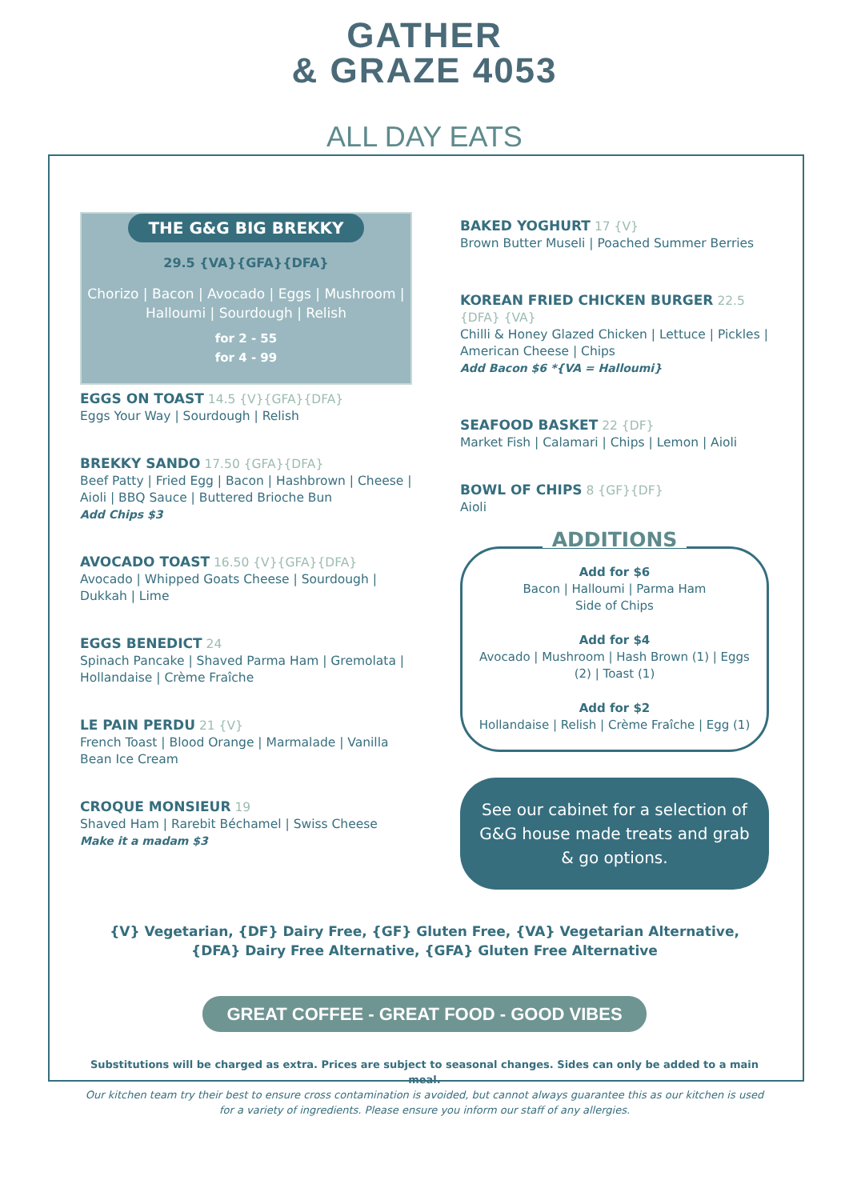GATHER
& GRAZE 4053
ALL DAY EATS
THE G&G BIG BREKKY
29.5 {VA}{GFA}{DFA}
Chorizo | Bacon | Avocado | Eggs | Mushroom | Halloumi | Sourdough | Relish
for 2 - 55
for 4 - 99
EGGS ON TOAST 14.5 {V}{GFA}{DFA}
Eggs Your Way | Sourdough | Relish
BREKKY SANDO 17.50 {GFA}{DFA}
Beef Patty | Fried Egg | Bacon | Hashbrown | Cheese | Aioli | BBQ Sauce | Buttered Brioche Bun
Add Chips $3
AVOCADO TOAST 16.50 {V}{GFA}{DFA}
Avocado | Whipped Goats Cheese | Sourdough | Dukkah | Lime
EGGS BENEDICT 24
Spinach Pancake | Shaved Parma Ham | Gremolata | Hollandaise | Crème Fraîche
LE PAIN PERDU 21 {V}
French Toast | Blood Orange | Marmalade | Vanilla Bean Ice Cream
CROQUE MONSIEUR 19
Shaved Ham | Rarebit Béchamel | Swiss Cheese
Make it a madam $3
BAKED YOGHURT 17 {V}
Brown Butter Museli | Poached Summer Berries
KOREAN FRIED CHICKEN BURGER 22.5 {DFA} {VA}
Chilli & Honey Glazed Chicken | Lettuce | Pickles | American Cheese | Chips
Add Bacon $6 *{VA = Halloumi}
SEAFOOD BASKET 22 {DF}
Market Fish | Calamari | Chips | Lemon | Aioli
BOWL OF CHIPS 8 {GF}{DF}
Aioli
ADDITIONS
Add for $6
Bacon | Halloumi | Parma Ham
Side of Chips
Add for $4
Avocado | Mushroom | Hash Brown (1) | Eggs (2) | Toast (1)
Add for $2
Hollandaise | Relish | Crème Fraîche | Egg (1)
See our cabinet for a selection of G&G house made treats and grab & go options.
{V} Vegetarian, {DF} Dairy Free, {GF} Gluten Free, {VA} Vegetarian Alternative,
{DFA} Dairy Free Alternative, {GFA} Gluten Free Alternative
GREAT COFFEE - GREAT FOOD - GOOD VIBES
Substitutions will be charged as extra. Prices are subject to seasonal changes. Sides can only be added to a main meal.
Our kitchen team try their best to ensure cross contamination is avoided, but cannot always guarantee this as our kitchen is used for a variety of ingredients. Please ensure you inform our staff of any allergies.